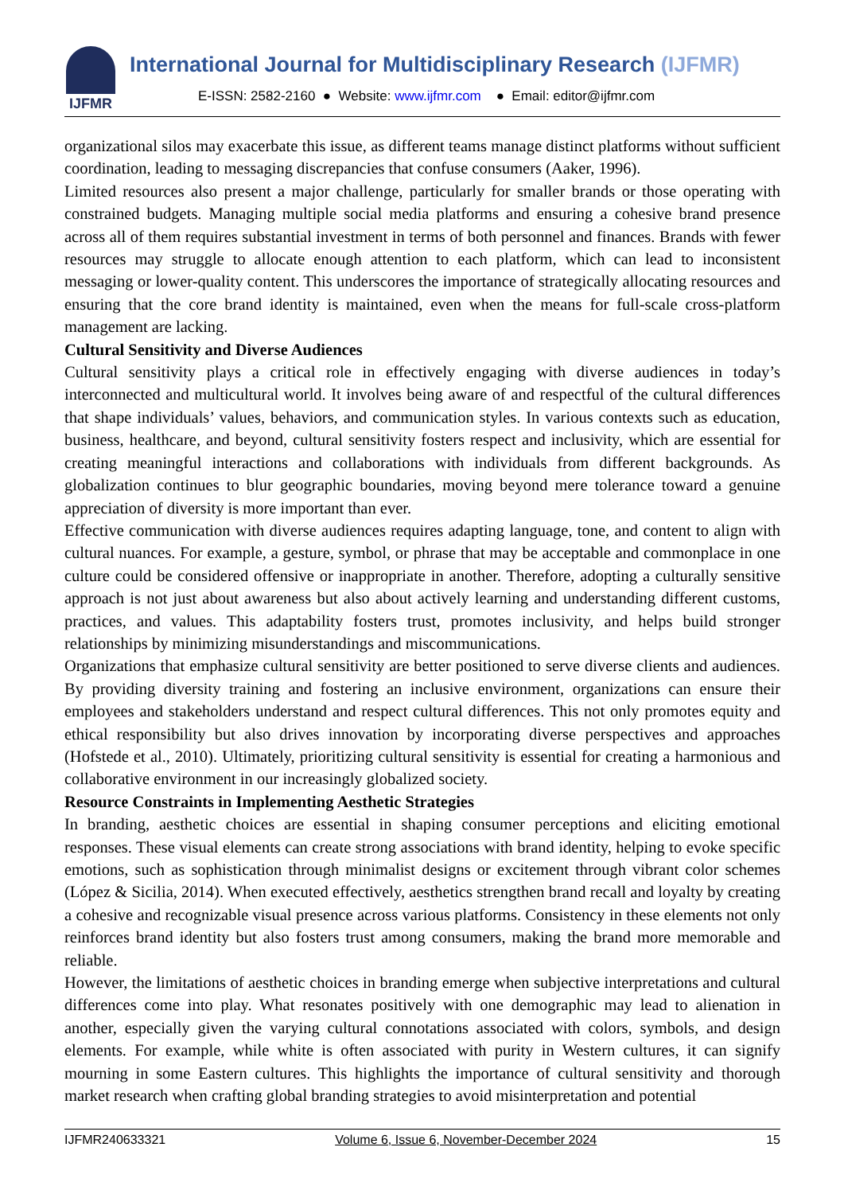IJFMR
International Journal for Multidisciplinary Research (IJFMR)
E-ISSN: 2582-2160 ● Website: www.ijfmr.com ● Email: editor@ijfmr.com
organizational silos may exacerbate this issue, as different teams manage distinct platforms without sufficient coordination, leading to messaging discrepancies that confuse consumers (Aaker, 1996).
Limited resources also present a major challenge, particularly for smaller brands or those operating with constrained budgets. Managing multiple social media platforms and ensuring a cohesive brand presence across all of them requires substantial investment in terms of both personnel and finances. Brands with fewer resources may struggle to allocate enough attention to each platform, which can lead to inconsistent messaging or lower-quality content. This underscores the importance of strategically allocating resources and ensuring that the core brand identity is maintained, even when the means for full-scale cross-platform management are lacking.
Cultural Sensitivity and Diverse Audiences
Cultural sensitivity plays a critical role in effectively engaging with diverse audiences in today’s interconnected and multicultural world. It involves being aware of and respectful of the cultural differences that shape individuals’ values, behaviors, and communication styles. In various contexts such as education, business, healthcare, and beyond, cultural sensitivity fosters respect and inclusivity, which are essential for creating meaningful interactions and collaborations with individuals from different backgrounds. As globalization continues to blur geographic boundaries, moving beyond mere tolerance toward a genuine appreciation of diversity is more important than ever.
Effective communication with diverse audiences requires adapting language, tone, and content to align with cultural nuances. For example, a gesture, symbol, or phrase that may be acceptable and commonplace in one culture could be considered offensive or inappropriate in another. Therefore, adopting a culturally sensitive approach is not just about awareness but also about actively learning and understanding different customs, practices, and values. This adaptability fosters trust, promotes inclusivity, and helps build stronger relationships by minimizing misunderstandings and miscommunications.
Organizations that emphasize cultural sensitivity are better positioned to serve diverse clients and audiences. By providing diversity training and fostering an inclusive environment, organizations can ensure their employees and stakeholders understand and respect cultural differences. This not only promotes equity and ethical responsibility but also drives innovation by incorporating diverse perspectives and approaches (Hofstede et al., 2010). Ultimately, prioritizing cultural sensitivity is essential for creating a harmonious and collaborative environment in our increasingly globalized society.
Resource Constraints in Implementing Aesthetic Strategies
In branding, aesthetic choices are essential in shaping consumer perceptions and eliciting emotional responses. These visual elements can create strong associations with brand identity, helping to evoke specific emotions, such as sophistication through minimalist designs or excitement through vibrant color schemes (López & Sicilia, 2014). When executed effectively, aesthetics strengthen brand recall and loyalty by creating a cohesive and recognizable visual presence across various platforms. Consistency in these elements not only reinforces brand identity but also fosters trust among consumers, making the brand more memorable and reliable.
However, the limitations of aesthetic choices in branding emerge when subjective interpretations and cultural differences come into play. What resonates positively with one demographic may lead to alienation in another, especially given the varying cultural connotations associated with colors, symbols, and design elements. For example, while white is often associated with purity in Western cultures, it can signify mourning in some Eastern cultures. This highlights the importance of cultural sensitivity and thorough market research when crafting global branding strategies to avoid misinterpretation and potential
IJFMR240633321 Volume 6, Issue 6, November-December 2024 15